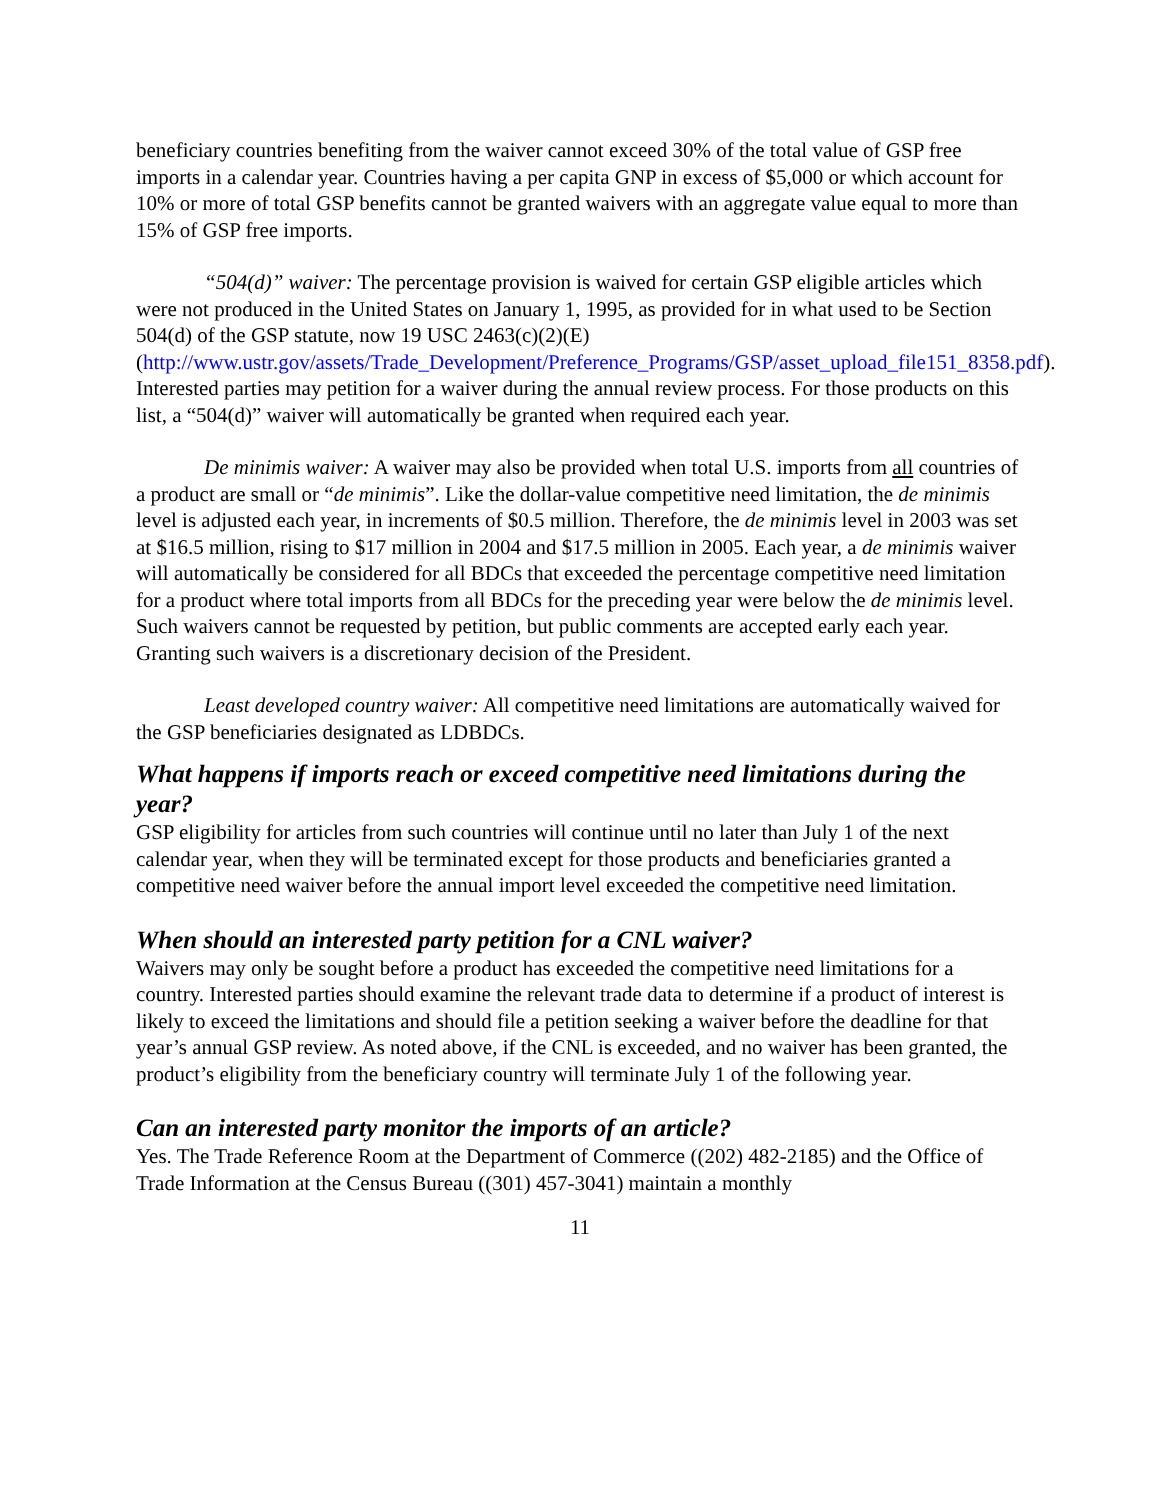beneficiary countries benefiting from the waiver cannot exceed 30% of the total value of GSP free imports in a calendar year. Countries having a per capita GNP in excess of $5,000 or which account for 10% or more of total GSP benefits cannot be granted waivers with an aggregate value equal to more than 15% of GSP free imports.
“504(d)” waiver: The percentage provision is waived for certain GSP eligible articles which were not produced in the United States on January 1, 1995, as provided for in what used to be Section 504(d) of the GSP statute, now 19 USC 2463(c)(2)(E) (http://www.ustr.gov/assets/Trade_Development/Preference_Programs/GSP/asset_upload_file151_8358.pdf). Interested parties may petition for a waiver during the annual review process. For those products on this list, a “504(d)” waiver will automatically be granted when required each year.
De minimis waiver: A waiver may also be provided when total U.S. imports from all countries of a product are small or “de minimis”. Like the dollar-value competitive need limitation, the de minimis level is adjusted each year, in increments of $0.5 million. Therefore, the de minimis level in 2003 was set at $16.5 million, rising to $17 million in 2004 and $17.5 million in 2005. Each year, a de minimis waiver will automatically be considered for all BDCs that exceeded the percentage competitive need limitation for a product where total imports from all BDCs for the preceding year were below the de minimis level. Such waivers cannot be requested by petition, but public comments are accepted early each year. Granting such waivers is a discretionary decision of the President.
Least developed country waiver: All competitive need limitations are automatically waived for the GSP beneficiaries designated as LDBDCs.
What happens if imports reach or exceed competitive need limitations during the year?
GSP eligibility for articles from such countries will continue until no later than July 1 of the next calendar year, when they will be terminated except for those products and beneficiaries granted a competitive need waiver before the annual import level exceeded the competitive need limitation.
When should an interested party petition for a CNL waiver?
Waivers may only be sought before a product has exceeded the competitive need limitations for a country. Interested parties should examine the relevant trade data to determine if a product of interest is likely to exceed the limitations and should file a petition seeking a waiver before the deadline for that year’s annual GSP review. As noted above, if the CNL is exceeded, and no waiver has been granted, the product’s eligibility from the beneficiary country will terminate July 1 of the following year.
Can an interested party monitor the imports of an article?
Yes. The Trade Reference Room at the Department of Commerce ((202) 482-2185) and the Office of Trade Information at the Census Bureau ((301) 457-3041) maintain a monthly
11